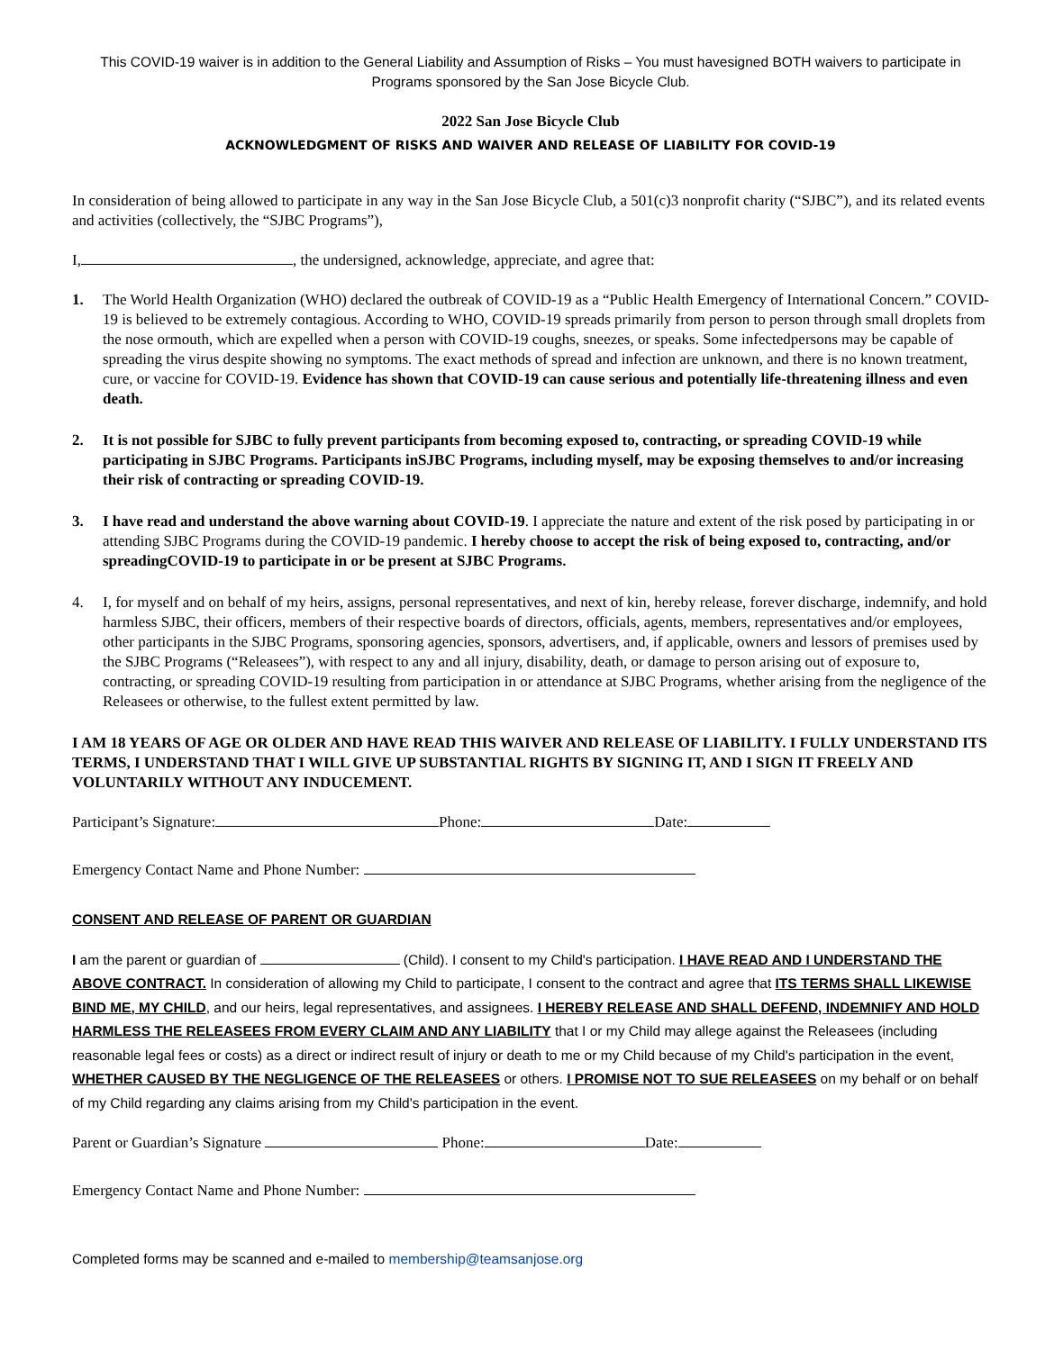This COVID-19 waiver is in addition to the General Liability and Assumption of Risks – You must havesigned BOTH waivers to participate in Programs sponsored by the San Jose Bicycle Club.
2022 San Jose Bicycle Club
ACKNOWLEDGMENT OF RISKS AND WAIVER AND RELEASE OF LIABILITY FOR COVID-19
In consideration of being allowed to participate in any way in the San Jose Bicycle Club, a 501(c)3 nonprofit charity (“SJBC”), and its related events and activities (collectively, the “SJBC Programs”),
I, , the undersigned, acknowledge, appreciate, and agree that:
1. The World Health Organization (WHO) declared the outbreak of COVID-19 as a “Public Health Emergency of International Concern.” COVID-19 is believed to be extremely contagious. According to WHO, COVID-19 spreads primarily from person to person through small droplets from the nose ormouth, which are expelled when a person with COVID-19 coughs, sneezes, or speaks. Some infectedpersons may be capable of spreading the virus despite showing no symptoms. The exact methods of spread and infection are unknown, and there is no known treatment, cure, or vaccine for COVID-19. Evidence has shown that COVID-19 can cause serious and potentially life-threatening illness and even death.
2. It is not possible for SJBC to fully prevent participants from becoming exposed to, contracting, or spreading COVID-19 while participating in SJBC Programs. Participants inSJBC Programs, including myself, may be exposing themselves to and/or increasing their risk of contracting or spreading COVID-19.
3. I have read and understand the above warning about COVID-19. I appreciate the nature and extent of the risk posed by participating in or attending SJBC Programs during the COVID-19 pandemic. I hereby choose to accept the risk of being exposed to, contracting, and/or spreadingCOVID-19 to participate in or be present at SJBC Programs.
4. I, for myself and on behalf of my heirs, assigns, personal representatives, and next of kin, hereby release, forever discharge, indemnify, and hold harmless SJBC, their officers, members of their respective boards of directors, officials, agents, members, representatives and/or employees, other participants in the SJBC Programs, sponsoring agencies, sponsors, advertisers, and, if applicable, owners and lessors of premises used by the SJBC Programs (“Releasees”), with respect to any and all injury, disability, death, or damage to person arising out of exposure to, contracting, or spreading COVID-19 resulting from participation in or attendance at SJBC Programs, whether arising from the negligence of the Releasees or otherwise, to the fullest extent permitted by law.
I AM 18 YEARS OF AGE OR OLDER AND HAVE READ THIS WAIVER AND RELEASE OF LIABILITY. I FULLY UNDERSTAND ITS TERMS, I UNDERSTAND THAT I WILL GIVE UP SUBSTANTIAL RIGHTS BY SIGNING IT, AND I SIGN IT FREELY AND VOLUNTARILY WITHOUT ANY INDUCEMENT.
Participant’s Signature: Phone: Date:
Emergency Contact Name and Phone Number:
CONSENT AND RELEASE OF PARENT OR GUARDIAN
I am the parent or guardian of (Child). I consent to my Child's participation. I HAVE READ AND I UNDERSTAND THE ABOVE CONTRACT. In consideration of allowing my Child to participate, I consent to the contract and agree that ITS TERMS SHALL LIKEWISE BIND ME, MY CHILD, and our heirs, legal representatives, and assignees. I HEREBY RELEASE AND SHALL DEFEND, INDEMNIFY AND HOLD HARMLESS THE RELEASEES FROM EVERY CLAIM AND ANY LIABILITY that I or my Child may allege against the Releasees (including reasonable legal fees or costs) as a direct or indirect result of injury or death to me or my Child because of my Child's participation in the event, WHETHER CAUSED BY THE NEGLIGENCE OF THE RELEASEES or others. I PROMISE NOT TO SUE RELEASEES on my behalf or on behalf of my Child regarding any claims arising from my Child's participation in the event.
Parent or Guardian’s Signature Phone: Date:
Emergency Contact Name and Phone Number:
Completed forms may be scanned and e-mailed to membership@teamsanjose.org